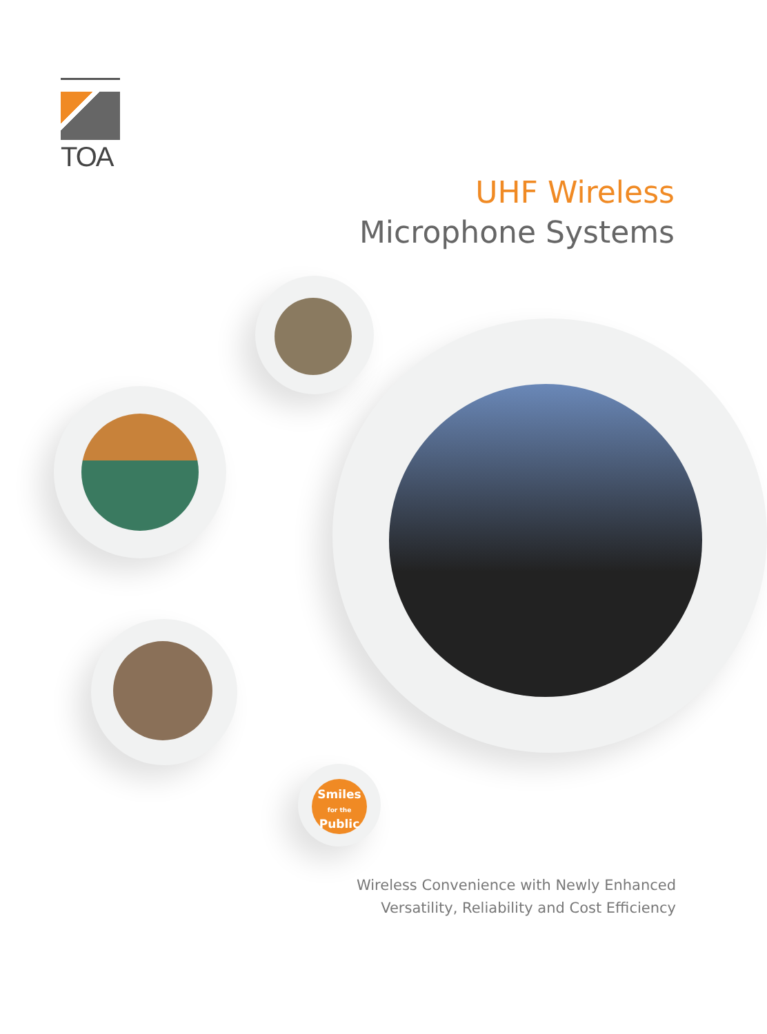TOA
UHF Wireless
Microphone Systems
Smiles
for the
Public
Wireless Convenience with Newly Enhanced
Versatility, Reliability and Cost Efficiency